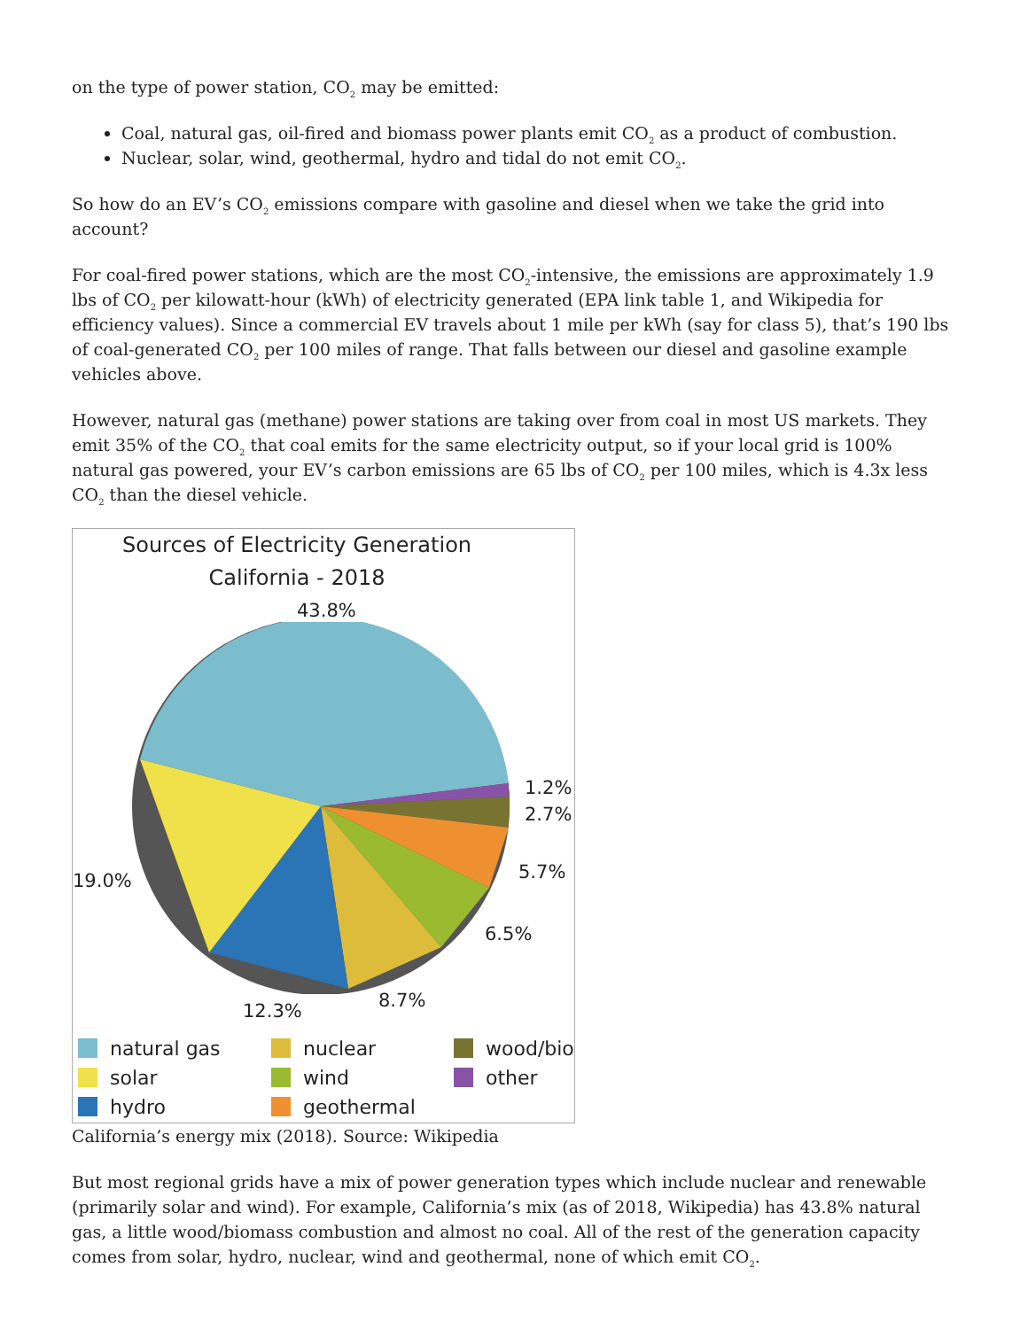on the type of power station, CO<sub>2</sub> may be emitted:
Coal, natural gas, oil-fired and biomass power plants emit CO<sub>2</sub> as a product of combustion.
Nuclear, solar, wind, geothermal, hydro and tidal do not emit CO<sub>2</sub>.
So how do an EV’s CO<sub>2</sub> emissions compare with gasoline and diesel when we take the grid into account?
For coal-fired power stations, which are the most CO<sub>2</sub>-intensive, the emissions are approximately 1.9 lbs of CO<sub>2</sub> per kilowatt-hour (kWh) of electricity generated (EPA link table 1, and Wikipedia for efficiency values). Since a commercial EV travels about 1 mile per kWh (say for class 5), that’s 190 lbs of coal-generated CO<sub>2</sub> per 100 miles of range. That falls between our diesel and gasoline example vehicles above.
However, natural gas (methane) power stations are taking over from coal in most US markets. They emit 35% of the CO<sub>2</sub> that coal emits for the same electricity output, so if your local grid is 100% natural gas powered, your EV’s carbon emissions are 65 lbs of CO<sub>2</sub> per 100 miles, which is 4.3x less CO<sub>2</sub> than the diesel vehicle.
Sources of Electricity Generation
California - 2018
43.8%
1.2%
2.7%
19.0% 5.7%
6.5%
8.7%
12.3%
natural gas
nuclear
wood/bio
solar
wind
other
hydro
geothermal
California’s energy mix (2018). Source: Wikipedia
But most regional grids have a mix of power generation types which include nuclear and renewable (primarily solar and wind). For example, California’s mix (as of 2018, Wikipedia) has 43.8% natural gas, a little wood/biomass combustion and almost no coal. All of the rest of the generation capacity comes from solar, hydro, nuclear, wind and geothermal, none of which emit CO<sub>2</sub>.